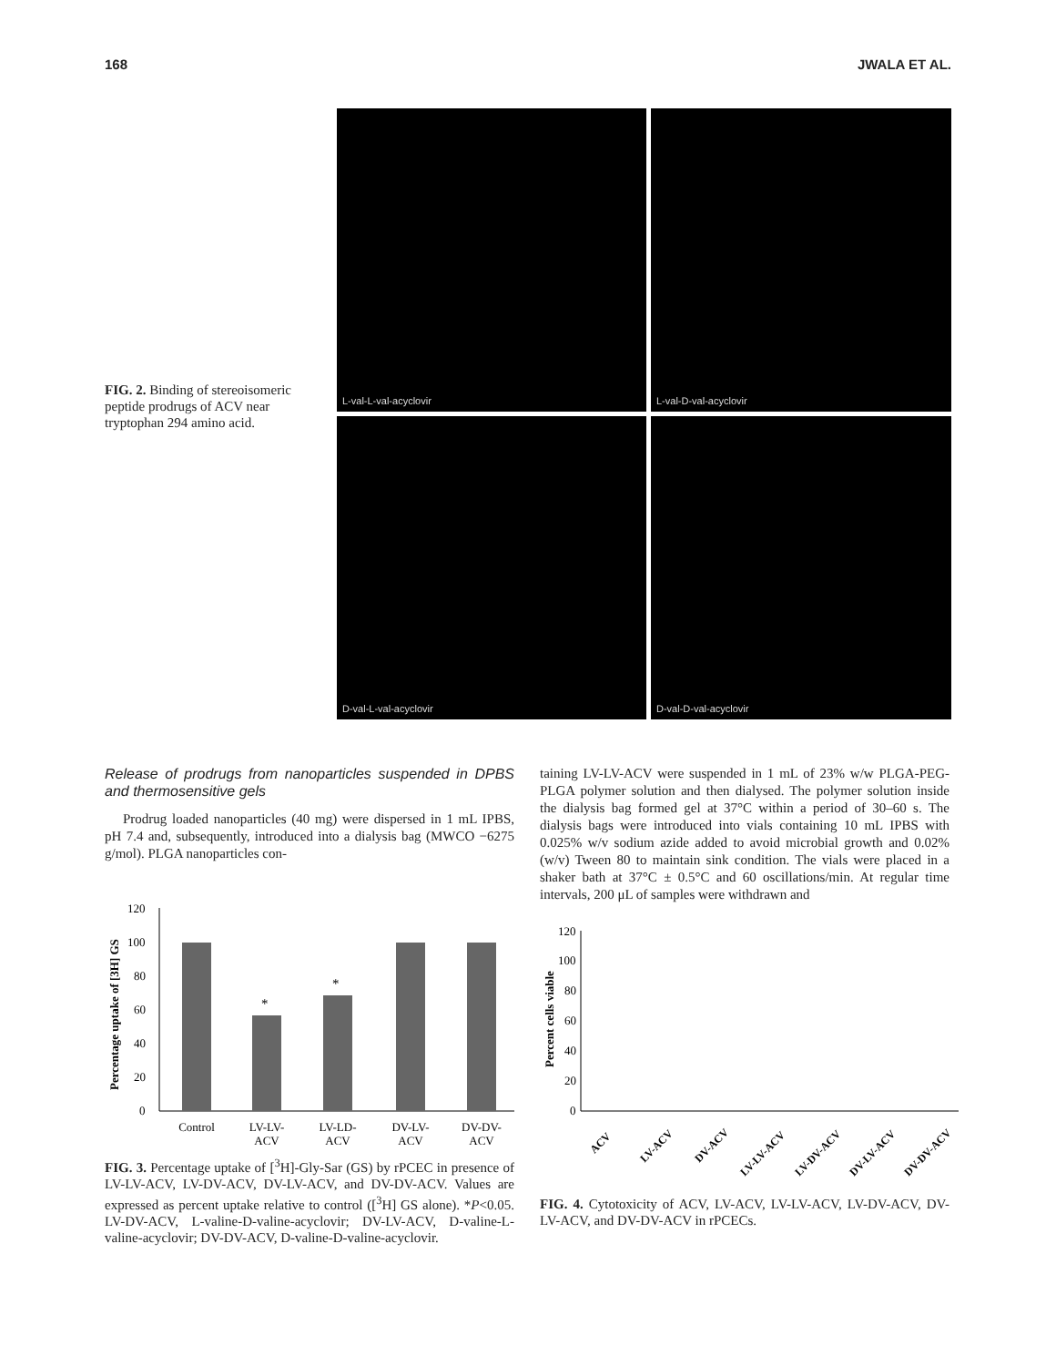168 JWALA ET AL.
FIG. 2. Binding of stereoisomeric peptide prodrugs of ACV near tryptophan 294 amino acid.
L-val-L-val-acyclovir
L-val-D-val-acyclovir
D-val-L-val-acyclovir
D-val-D-val-acyclovir
Release of prodrugs from nanoparticles suspended in DPBS and thermosensitive gels
Prodrug loaded nanoparticles (40 mg) were dispersed in 1 mL IPBS, pH 7.4 and, subsequently, introduced into a dialysis bag (MWCO −6275 g/mol). PLGA nanoparticles con-
120
100
80
60
40
20
0
*
*
Control
LV-LV-
ACV
LV-LD-
ACV
DV-LV-
ACV
DV-DV-
ACV
Percentage uptake of [3H] GS
FIG. 3. Percentage uptake of [<sup>3</sup>H]-Gly-Sar (GS) by rPCEC in presence of LV-LV-ACV, LV-DV-ACV, DV-LV-ACV, and DV-DV-ACV. Values are expressed as percent uptake relative to control ([<sup>3</sup>H] GS alone). *P<0.05. LV-DV-ACV, L-valine-D-valine-acyclovir; DV-LV-ACV, D-valine-L-valine-acyclovir; DV-DV-ACV, D-valine-D-valine-acyclovir.
taining LV-LV-ACV were suspended in 1 mL of 23% w/w PLGA-PEG-PLGA polymer solution and then dialysed. The polymer solution inside the dialysis bag formed gel at 37°C within a period of 30–60 s. The dialysis bags were introduced into vials containing 10 mL IPBS with 0.025% w/v sodium azide added to avoid microbial growth and 0.02% (w/v) Tween 80 to maintain sink condition. The vials were placed in a shaker bath at 37°C ± 0.5°C and 60 oscillations/min. At regular time intervals, 200 μL of samples were withdrawn and
120
100
80
60
40
20
0
Percent cells viable
ACV
LV-ACV
DV-ACV
LV-LV-ACV
LV-DV-ACV
DV-LV-ACV
DV-DV-ACV
FIG. 4. Cytotoxicity of ACV, LV-ACV, LV-LV-ACV, LV-DV-ACV, DV-LV-ACV, and DV-DV-ACV in rPCECs.